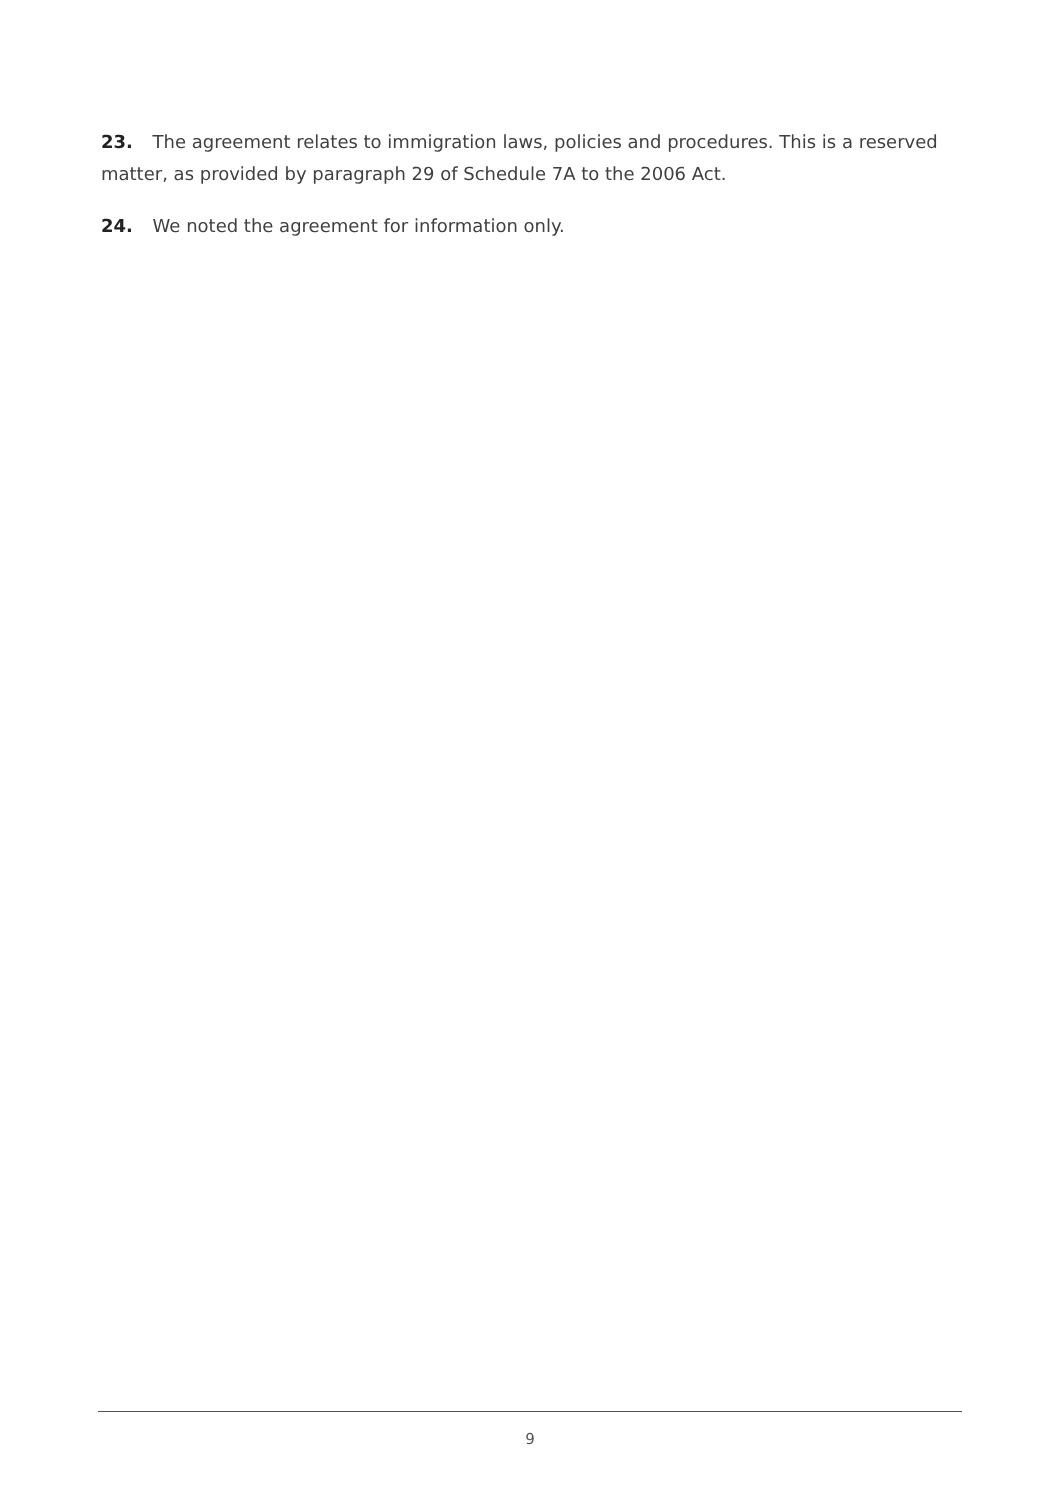23. The agreement relates to immigration laws, policies and procedures. This is a reserved matter, as provided by paragraph 29 of Schedule 7A to the 2006 Act.
24. We noted the agreement for information only.
9